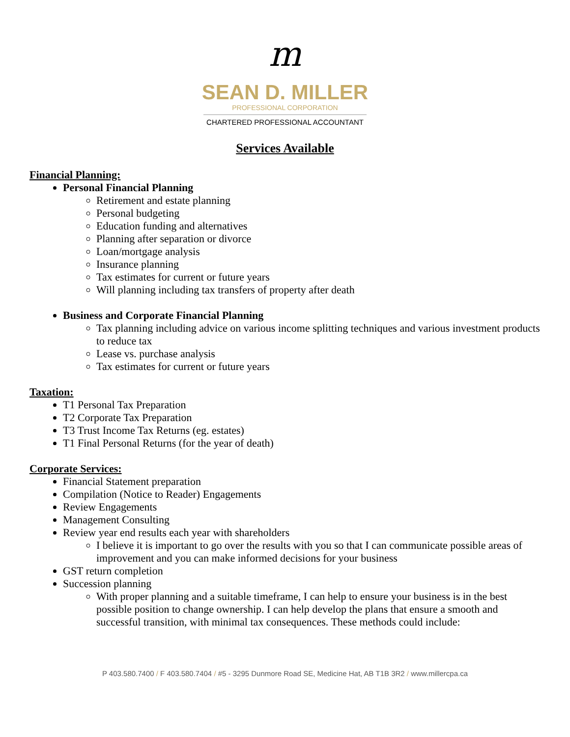m
SEAN D. MILLER
PROFESSIONAL CORPORATION
CHARTERED PROFESSIONAL ACCOUNTANT
Services Available
Financial Planning:
Personal Financial Planning
Retirement and estate planning
Personal budgeting
Education funding and alternatives
Planning after separation or divorce
Loan/mortgage analysis
Insurance planning
Tax estimates for current or future years
Will planning including tax transfers of property after death
Business and Corporate Financial Planning
Tax planning including advice on various income splitting techniques and various investment products to reduce tax
Lease vs. purchase analysis
Tax estimates for current or future years
Taxation:
T1 Personal Tax Preparation
T2 Corporate Tax Preparation
T3 Trust Income Tax Returns (eg. estates)
T1 Final Personal Returns (for the year of death)
Corporate Services:
Financial Statement preparation
Compilation (Notice to Reader) Engagements
Review Engagements
Management Consulting
Review year end results each year with shareholders
I believe it is important to go over the results with you so that I can communicate possible areas of improvement and you can make informed decisions for your business
GST return completion
Succession planning
With proper planning and a suitable timeframe, I can help to ensure your business is in the best possible position to change ownership. I can help develop the plans that ensure a smooth and successful transition, with minimal tax consequences. These methods could include:
P 403.580.7400 / F 403.580.7404 / #5 - 3295 Dunmore Road SE, Medicine Hat, AB T1B 3R2 / www.millercpa.ca